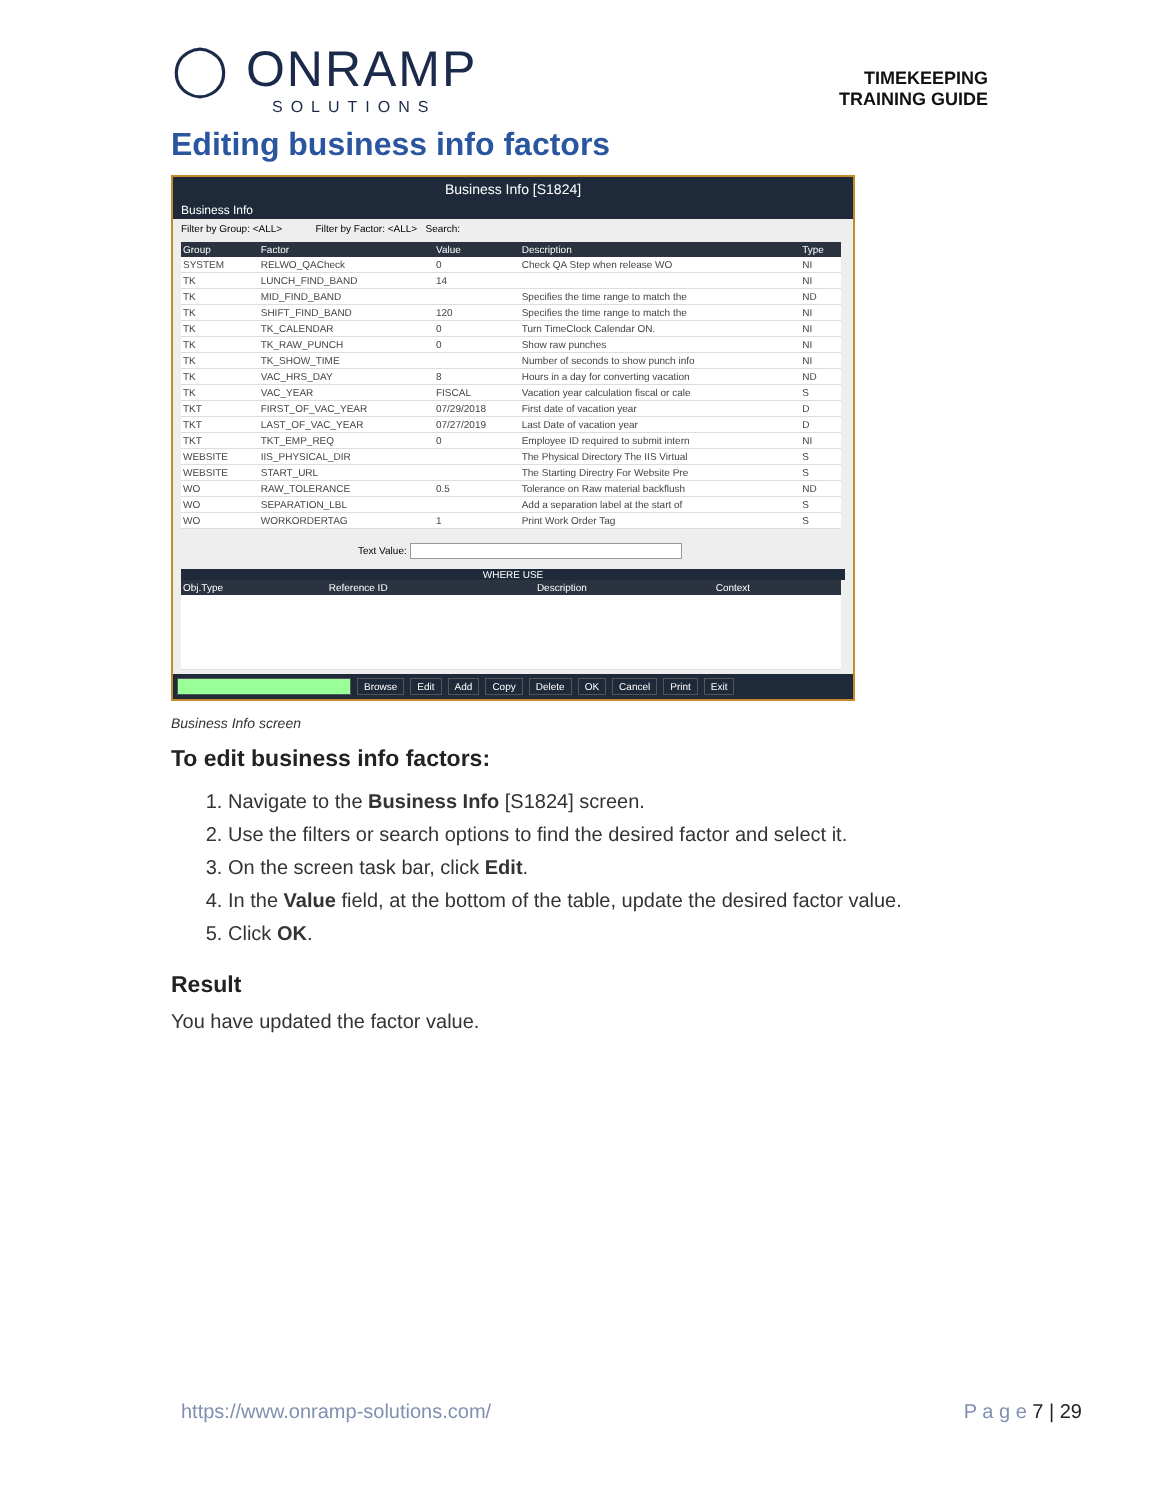◯ ONRAMP
SOLUTIONS
TIMEKEEPING
TRAINING GUIDE
Editing business info factors
Business Info [S1824]
Business Info
Filter by Group: <ALL> Filter by Factor: <ALL> Search:
| Group | Factor | Value | Description | Type |
| --- | --- | --- | --- | --- |
| SYSTEM | RELWO_QACheck | 0 | Check QA Step when release WO | NI |
| TK | LUNCH_FIND_BAND | 14 | | NI |
| TK | MID_FIND_BAND | | Specifies the time range to match the | ND |
| TK | SHIFT_FIND_BAND | 120 | Specifies the time range to match the | NI |
| TK | TK_CALENDAR | 0 | Turn TimeClock Calendar ON. | NI |
| TK | TK_RAW_PUNCH | 0 | Show raw punches | NI |
| TK | TK_SHOW_TIME | | Number of seconds to show punch info | NI |
| TK | VAC_HRS_DAY | 8 | Hours in a day for converting vacation | ND |
| TK | VAC_YEAR | FISCAL | Vacation year calculation fiscal or cale | S |
| TKT | FIRST_OF_VAC_YEAR | 07/29/2018 | First date of vacation year | D |
| TKT | LAST_OF_VAC_YEAR | 07/27/2019 | Last Date of vacation year | D |
| TKT | TKT_EMP_REQ | 0 | Employee ID required to submit intern | NI |
| WEBSITE | IIS_PHYSICAL_DIR | | The Physical Directory The IIS Virtual | S |
| WEBSITE | START_URL | | The Starting Directry For Website Pre | S |
| WO | RAW_TOLERANCE | 0.5 | Tolerance on Raw material backflush | ND |
| WO | SEPARATION_LBL | | Add a separation label at the start of | S |
| WO | WORKORDERTAG | 1 | Print Work Order Tag | S |
Text Value:
WHERE USE
| Obj.Type | Reference ID | Description | Context |
| --- | --- | --- | --- |
Browse Edit Add Copy Delete OK Cancel Print Exit
Business Info screen
To edit business info factors:
1. Navigate to the Business Info [S1824] screen.
2. Use the filters or search options to find the desired factor and select it.
3. On the screen task bar, click Edit.
4. In the Value field, at the bottom of the table, update the desired factor value.
5. Click OK.
Result
You have updated the factor value.
https://www.onramp-solutions.com/ P a g e 7 | 29